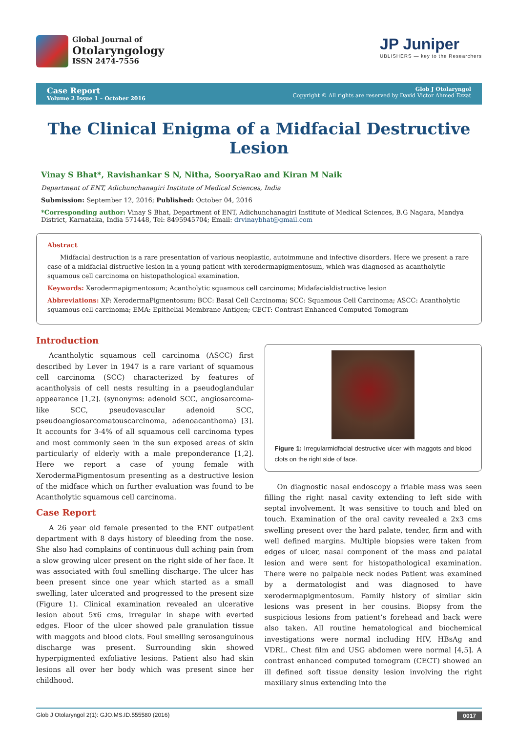Global Journal of
Otolaryngology
ISSN 2474-7556
JP Juniper
UBLISHERS — key to the Researchers
Case Report
Volume 2 Issue 1 – October 2016
Glob J Otolaryngol
Copyright © All rights are reserved by David Victor Ahmed Ezzat
The Clinical Enigma of a Midfacial Destructive Lesion
Vinay S Bhat*, Ravishankar S N, Nitha, SooryaRao and Kiran M Naik
Department of ENT, Adichunchanagiri Institute of Medical Sciences, India
Submission: September 12, 2016; Published: October 04, 2016
*Corresponding author: Vinay S Bhat, Department of ENT, Adichunchanagiri Institute of Medical Sciences, B.G Nagara, Mandya District, Karnataka, India 571448, Tel: 8495945704; Email: drvinaybhat@gmail.com
Abstract
Midfacial destruction is a rare presentation of various neoplastic, autoimmune and infective disorders. Here we present a rare case of a midfacial distructive lesion in a young patient with xerodermapigmentosum, which was diagnosed as acantholytic squamous cell carcinoma on histopathological examination.
Keywords: Xerodermapigmentosum; Acantholytic squamous cell carcinoma; Midafacialdistructive lesion
Abbreviations: XP: XerodermaPigmentosum; BCC: Basal Cell Carcinoma; SCC: Squamous Cell Carcinoma; ASCC: Acantholytic squamous cell carcinoma; EMA: Epithelial Membrane Antigen; CECT: Contrast Enhanced Computed Tomogram
Introduction
Acantholytic squamous cell carcinoma (ASCC) first described by Lever in 1947 is a rare variant of squamous cell carcinoma (SCC) characterized by features of acantholysis of cell nests resulting in a pseudoglandular appearance [1,2]. (synonyms: adenoid SCC, angiosarcoma-like SCC, pseudovascular adenoid SCC, pseudoangiosarcomatouscarcinoma, adenoacanthoma) [3]. It accounts for 3-4% of all squamous cell carcinoma types and most commonly seen in the sun exposed areas of skin particularly of elderly with a male preponderance [1,2]. Here we report a case of young female with XerodermaPigmentosum presenting as a destructive lesion of the midface which on further evaluation was found to be Acantholytic squamous cell carcinoma.
Case Report
A 26 year old female presented to the ENT outpatient department with 8 days history of bleeding from the nose. She also had complains of continuous dull aching pain from a slow growing ulcer present on the right side of her face. It was associated with foul smelling discharge. The ulcer has been present since one year which started as a small swelling, later ulcerated and progressed to the present size (Figure 1). Clinical examination revealed an ulcerative lesion about 5x6 cms, irregular in shape with everted edges. Floor of the ulcer showed pale granulation tissue with maggots and blood clots. Foul smelling serosanguinous discharge was present. Surrounding skin showed hyperpigmented exfoliative lesions. Patient also had skin lesions all over her body which was present since her childhood.
Figure 1: Irregularmidfacial destructive ulcer with maggots and blood clots on the right side of face.
On diagnostic nasal endoscopy a friable mass was seen filling the right nasal cavity extending to left side with septal involvement. It was sensitive to touch and bled on touch. Examination of the oral cavity revealed a 2x3 cms swelling present over the hard palate, tender, firm and with well defined margins. Multiple biopsies were taken from edges of ulcer, nasal component of the mass and palatal lesion and were sent for histopathological examination. There were no palpable neck nodes Patient was examined by a dermatologist and was diagnosed to have xerodermapigmentosum. Family history of similar skin lesions was present in her cousins. Biopsy from the suspicious lesions from patient’s forehead and back were also taken. All routine hematological and biochemical investigations were normal including HIV, HBsAg and VDRL. Chest film and USG abdomen were normal [4,5]. A contrast enhanced computed tomogram (CECT) showed an ill defined soft tissue density lesion involving the right maxillary sinus extending into the
Glob J Otolaryngol 2(1): GJO.MS.ID.555580 (2016) 0017